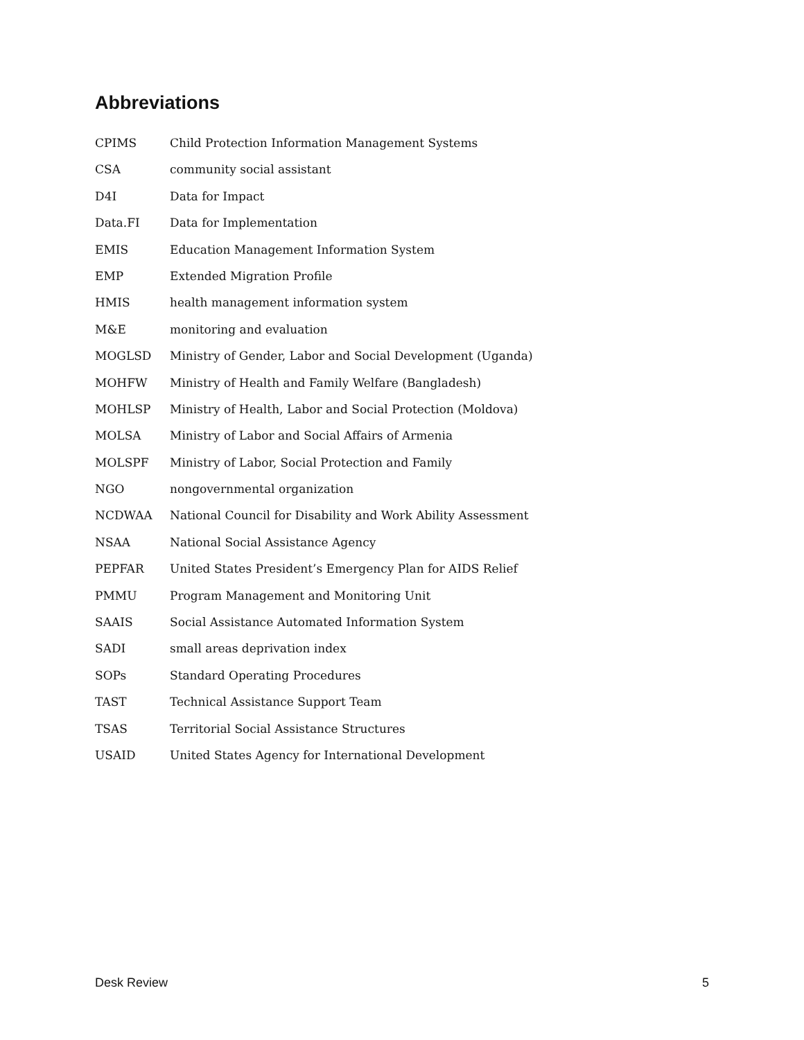Abbreviations
CPIMS Child Protection Information Management Systems
CSA community social assistant
D4I Data for Impact
Data.FI Data for Implementation
EMIS Education Management Information System
EMP Extended Migration Profile
HMIS health management information system
M&E monitoring and evaluation
MOGLSD Ministry of Gender, Labor and Social Development (Uganda)
MOHFW Ministry of Health and Family Welfare (Bangladesh)
MOHLSP Ministry of Health, Labor and Social Protection (Moldova)
MOLSA Ministry of Labor and Social Affairs of Armenia
MOLSPF Ministry of Labor, Social Protection and Family
NGO nongovernmental organization
NCDWAA National Council for Disability and Work Ability Assessment
NSAA National Social Assistance Agency
PEPFAR United States President’s Emergency Plan for AIDS Relief
PMMU Program Management and Monitoring Unit
SAAIS Social Assistance Automated Information System
SADI small areas deprivation index
SOPs Standard Operating Procedures
TAST Technical Assistance Support Team
TSAS Territorial Social Assistance Structures
USAID United States Agency for International Development
Desk Review 5